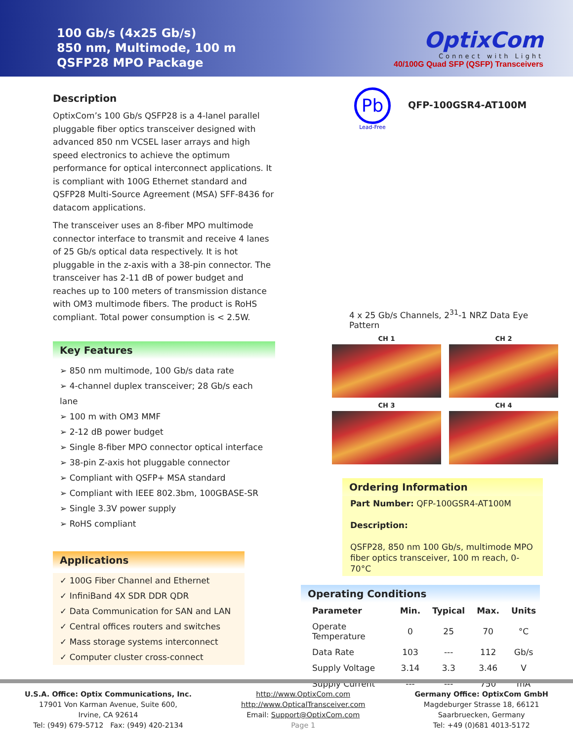100 Gb/s (4x25 Gb/s)
850 nm, Multimode, 100 m
QSFP28 MPO Package
OptixCom
Connect with Light
40/100G Quad SFP (QSFP) Transceivers
Description
OptixCom’s 100 Gb/s QSFP28 is a 4-lanel parallel pluggable fiber optics transceiver designed with advanced 850 nm VCSEL laser arrays and high speed electronics to achieve the optimum performance for optical interconnect applications. It is compliant with 100G Ethernet standard and QSFP28 Multi-Source Agreement (MSA) SFF-8436 for datacom applications.
The transceiver uses an 8-fiber MPO multimode connector interface to transmit and receive 4 lanes of 25 Gb/s optical data respectively. It is hot pluggable in the z-axis with a 38-pin connector. The transceiver has 2-11 dB of power budget and reaches up to 100 meters of transmission distance with OM3 multimode fibers. The product is RoHS compliant. Total power consumption is < 2.5W.
Key Features
➢ 850 nm multimode, 100 Gb/s data rate
➢ 4-channel duplex transceiver; 28 Gb/s each lane
➢ 100 m with OM3 MMF
➢ 2-12 dB power budget
➢ Single 8-fiber MPO connector optical interface
➢ 38-pin Z-axis hot pluggable connector
➢ Compliant with QSFP+ MSA standard
➢ Compliant with IEEE 802.3bm, 100GBASE-SR
➢ Single 3.3V power supply
➢ RoHS compliant
Applications
✓ 100G Fiber Channel and Ethernet
✓ InfiniBand 4X SDR DDR QDR
✓ Data Communication for SAN and LAN
✓ Central offices routers and switches
✓ Mass storage systems interconnect
✓ Computer cluster cross-connect
Pb
Lead-Free
QFP-100GSR4-AT100M
4 x 25 Gb/s Channels, 2<sup>31</sup>-1 NRZ Data Eye Pattern
CH 1
CH 2
CH 3
CH 4
Ordering Information
Part Number: QFP-100GSR4-AT100M
Description:
QSFP28, 850 nm 100 Gb/s, multimode MPO fiber optics transceiver, 100 m reach, 0-70°C
Operating Conditions
| Parameter | Min. | Typical | Max. | Units |
| --- | --- | --- | --- | --- |
| Operate Temperature | 0 | 25 | 70 | °C |
| Data Rate | 103 | --- | 112 | Gb/s |
| Supply Voltage | 3.14 | 3.3 | 3.46 | V |
| Supply Current | --- | --- | 750 | mA |
U.S.A. Office: Optix Communications, Inc.
17901 Von Karman Avenue, Suite 600,
Irvine, CA 92614
Tel: (949) 679-5712 Fax: (949) 420-2134
http://www.OptixCom.com
http://www.OpticalTransceiver.com
Email: Support@OptixCom.com
Page 1
Germany Office: OptixCom GmbH
Magdeburger Strasse 18, 66121
Saarbruecken, Germany
Tel: +49 (0)681 4013-5172